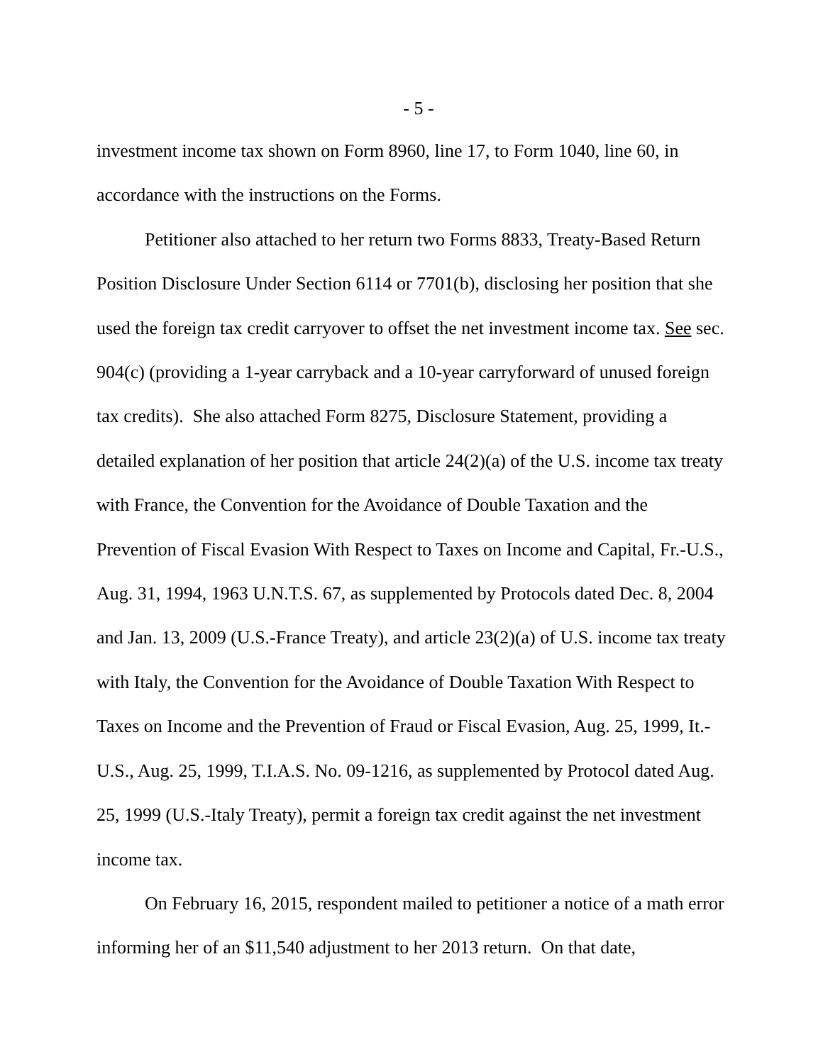- 5 -
investment income tax shown on Form 8960, line 17, to Form 1040, line 60, in accordance with the instructions on the Forms.
Petitioner also attached to her return two Forms 8833, Treaty-Based Return Position Disclosure Under Section 6114 or 7701(b), disclosing her position that she used the foreign tax credit carryover to offset the net investment income tax. See sec. 904(c) (providing a 1-year carryback and a 10-year carryforward of unused foreign tax credits). She also attached Form 8275, Disclosure Statement, providing a detailed explanation of her position that article 24(2)(a) of the U.S. income tax treaty with France, the Convention for the Avoidance of Double Taxation and the Prevention of Fiscal Evasion With Respect to Taxes on Income and Capital, Fr.-U.S., Aug. 31, 1994, 1963 U.N.T.S. 67, as supplemented by Protocols dated Dec. 8, 2004 and Jan. 13, 2009 (U.S.-France Treaty), and article 23(2)(a) of U.S. income tax treaty with Italy, the Convention for the Avoidance of Double Taxation With Respect to Taxes on Income and the Prevention of Fraud or Fiscal Evasion, Aug. 25, 1999, It.-U.S., Aug. 25, 1999, T.I.A.S. No. 09-1216, as supplemented by Protocol dated Aug. 25, 1999 (U.S.-Italy Treaty), permit a foreign tax credit against the net investment income tax.
On February 16, 2015, respondent mailed to petitioner a notice of a math error informing her of an $11,540 adjustment to her 2013 return. On that date,